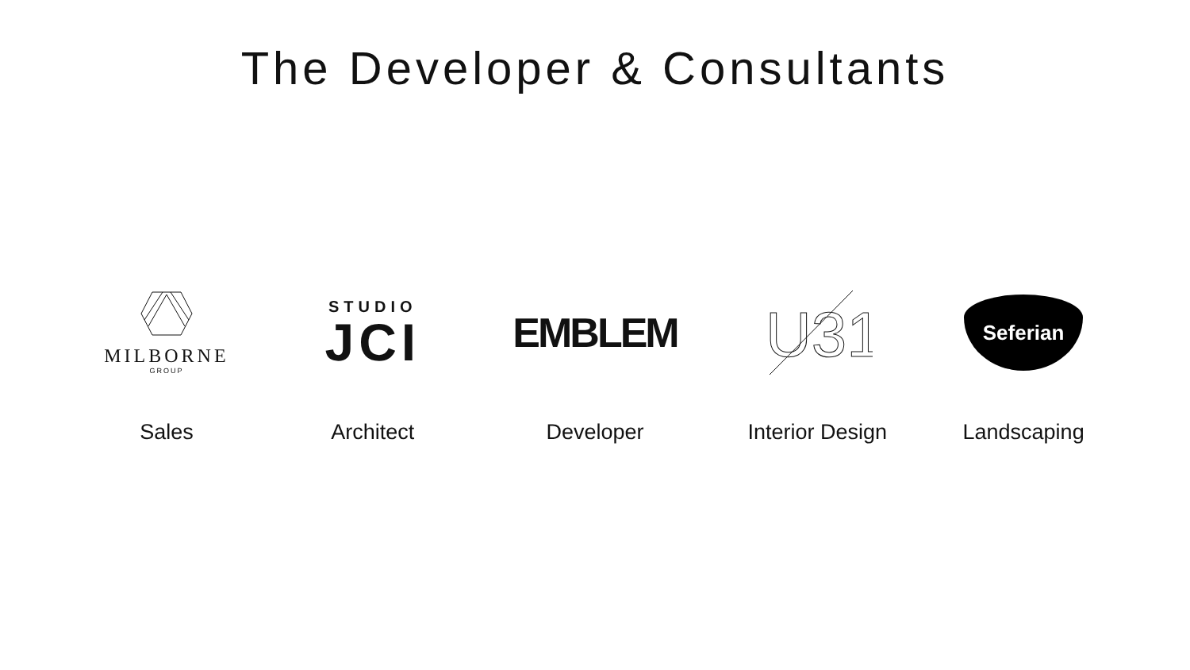The Developer & Consultants
MILBORNE
GROUP
Sales
STUDIO
JCI
Architect
EMBLEM
Developer
U31
Interior Design
Seferian
Landscaping